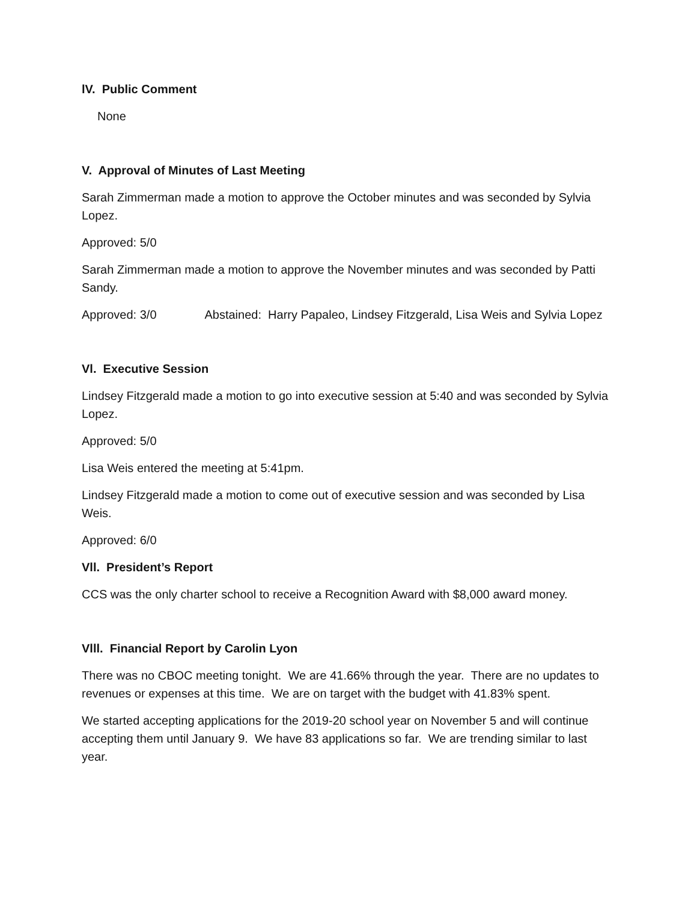lV. Public Comment
None
V. Approval of Minutes of Last Meeting
Sarah Zimmerman made a motion to approve the October minutes and was seconded by Sylvia Lopez.
Approved: 5/0
Sarah Zimmerman made a motion to approve the November minutes and was seconded by Patti Sandy.
Approved: 3/0 Abstained: Harry Papaleo, Lindsey Fitzgerald, Lisa Weis and Sylvia Lopez
Vl. Executive Session
Lindsey Fitzgerald made a motion to go into executive session at 5:40 and was seconded by Sylvia Lopez.
Approved: 5/0
Lisa Weis entered the meeting at 5:41pm.
Lindsey Fitzgerald made a motion to come out of executive session and was seconded by Lisa Weis.
Approved: 6/0
Vll. President’s Report
CCS was the only charter school to receive a Recognition Award with $8,000 award money.
Vlll. Financial Report by Carolin Lyon
There was no CBOC meeting tonight. We are 41.66% through the year. There are no updates to revenues or expenses at this time. We are on target with the budget with 41.83% spent.
We started accepting applications for the 2019-20 school year on November 5 and will continue accepting them until January 9. We have 83 applications so far. We are trending similar to last year.